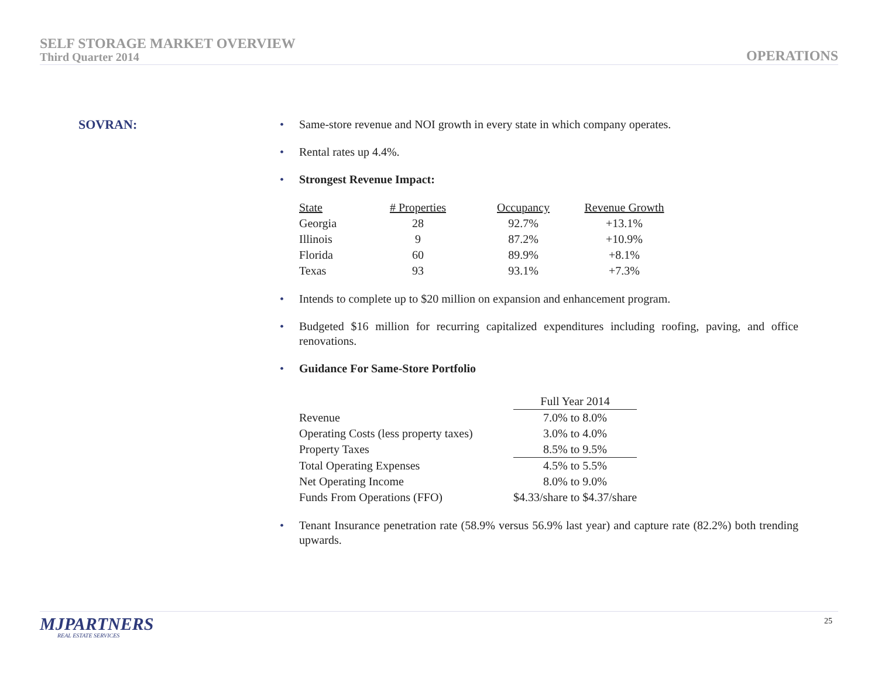SELF STORAGE MARKET OVERVIEW
Third Quarter 2014
OPERATIONS
SOVRAN:
• Same-store revenue and NOI growth in every state in which company operates.
• Rental rates up 4.4%.
• Strongest Revenue Impact:
| State | # Properties | | Occupancy | | Revenue Growth |
| --- | --- | --- | --- | --- | --- |
| Georgia | 28 | | 92.7% | | +13.1% |
| Illinois | 9 | | 87.2% | | +10.9% |
| Florida | 60 | | 89.9% | | +8.1% |
| Texas | 93 | | 93.1% | | +7.3% |
• Intends to complete up to $20 million on expansion and enhancement program.
• Budgeted $16 million for recurring capitalized expenditures including roofing, paving, and office renovations.
• Guidance For Same-Store Portfolio
| | Full Year 2014 |
| --- | --- |
| Revenue | 7.0% to 8.0% |
| Operating Costs (less property taxes) | 3.0% to 4.0% |
| Property Taxes | 8.5% to 9.5% |
| Total Operating Expenses | 4.5% to 5.5% |
| Net Operating Income | 8.0% to 9.0% |
| Funds From Operations (FFO) | $4.33/share to $4.37/share |
• Tenant Insurance penetration rate (58.9% versus 56.9% last year) and capture rate (82.2%) both trending upwards.
MJPARTNERS
REAL ESTATE SERVICES
25